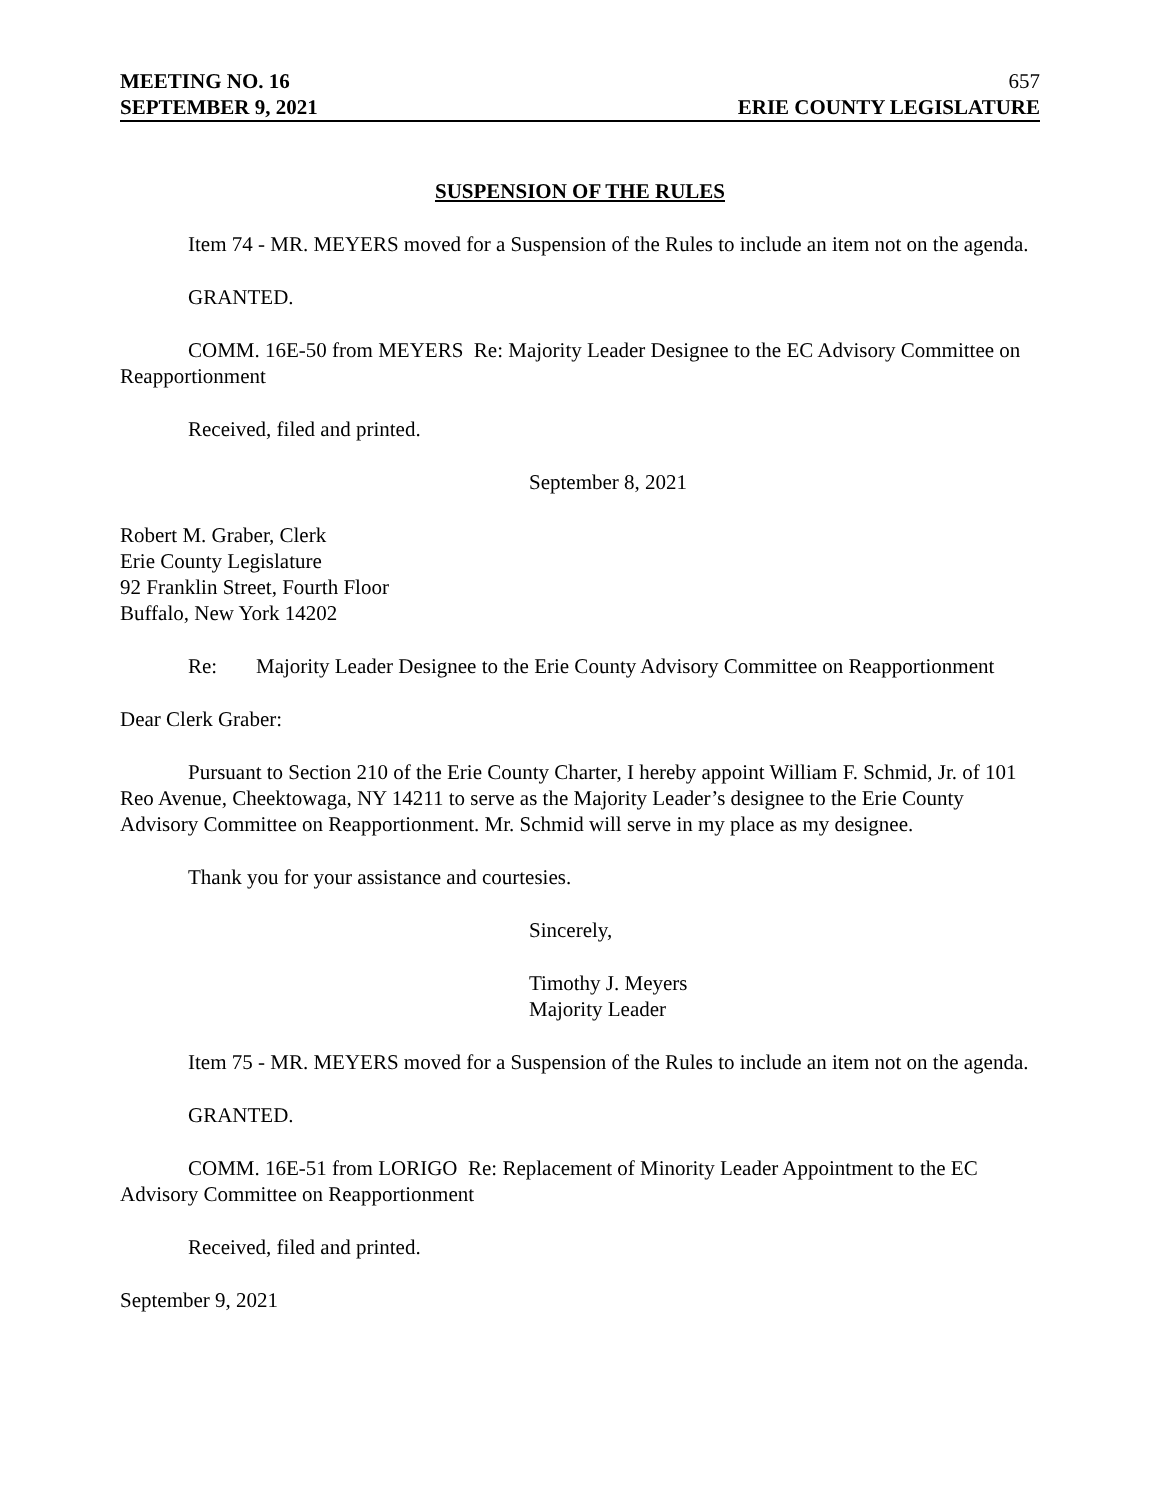MEETING NO. 16 657
SEPTEMBER 9, 2021 ERIE COUNTY LEGISLATURE
SUSPENSION OF THE RULES
Item 74 - MR. MEYERS moved for a Suspension of the Rules to include an item not on the agenda.
GRANTED.
COMM. 16E-50 from MEYERS Re: Majority Leader Designee to the EC Advisory Committee on Reapportionment
Received, filed and printed.
September 8, 2021
Robert M. Graber, Clerk
Erie County Legislature
92 Franklin Street, Fourth Floor
Buffalo, New York 14202
Re: Majority Leader Designee to the Erie County Advisory Committee on Reapportionment
Dear Clerk Graber:
Pursuant to Section 210 of the Erie County Charter, I hereby appoint William F. Schmid, Jr. of 101 Reo Avenue, Cheektowaga, NY 14211 to serve as the Majority Leader’s designee to the Erie County Advisory Committee on Reapportionment. Mr. Schmid will serve in my place as my designee.
Thank you for your assistance and courtesies.
Sincerely,
Timothy J. Meyers
Majority Leader
Item 75 - MR. MEYERS moved for a Suspension of the Rules to include an item not on the agenda.
GRANTED.
COMM. 16E-51 from LORIGO Re: Replacement of Minority Leader Appointment to the EC Advisory Committee on Reapportionment
Received, filed and printed.
September 9, 2021